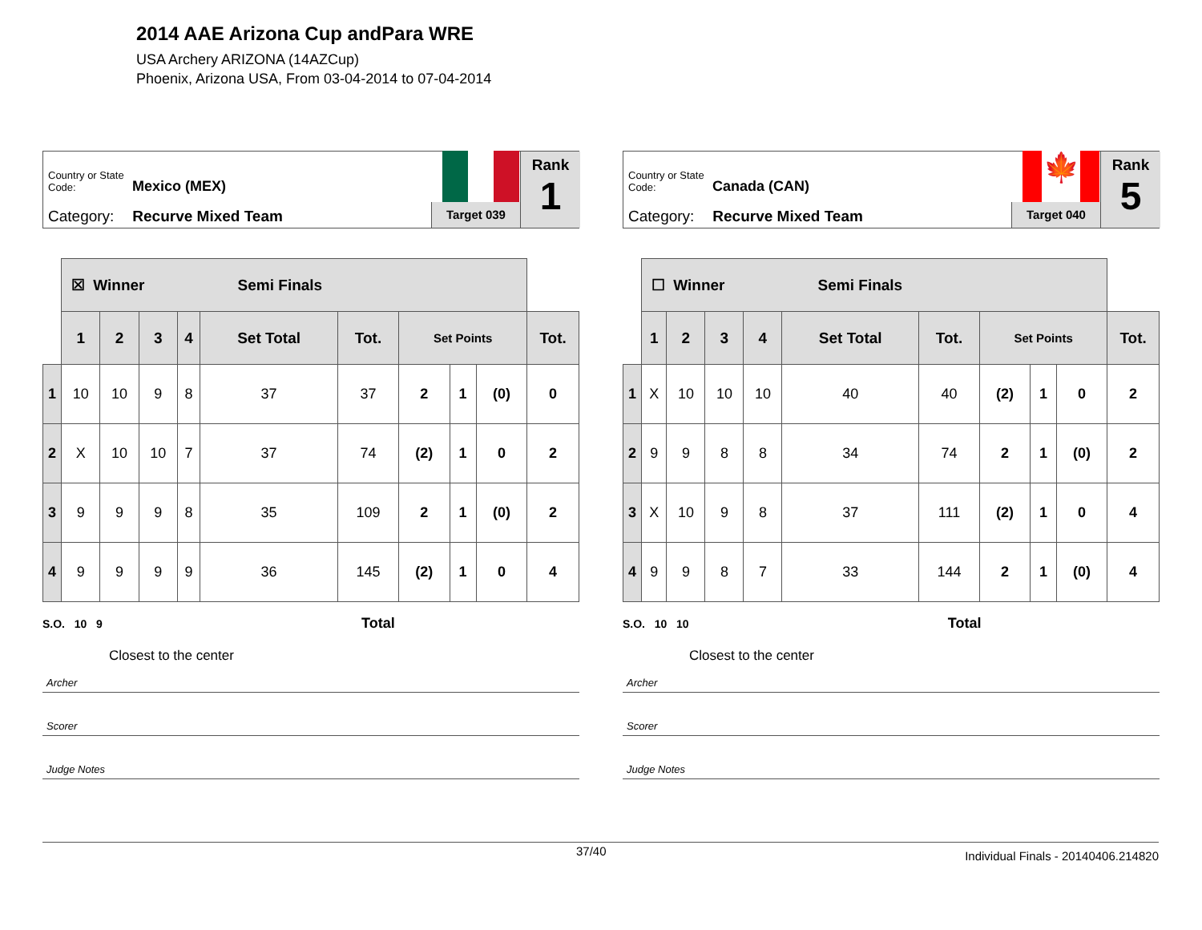2014 AAE Arizona Cup andPara WRE
USA Archery ARIZONA (14AZCup)
Phoenix, Arizona USA, From 03-04-2014 to 07-04-2014
Country or State Code: Mexico (MEX)
Category: Recurve Mixed Team Target 039
Rank
1
| | ☒ Winner Semi Finals | | | | | | | | | |
| --- | --- | --- | --- | --- | --- | --- | --- | --- | --- | --- |
| | 1 | 2 | 3 | 4 | Set Total | Tot. | Set Points | | | Tot. |
| 1 | 10 | 10 | 9 | 8 | 37 | 37 | 2 | 1 | (0) | 0 |
| 2 | X | 10 | 10 | 7 | 37 | 74 | (2) | 1 | 0 | 2 |
| 3 | 9 | 9 | 9 | 8 | 35 | 109 | 2 | 1 | (0) | 2 |
| 4 | 9 | 9 | 9 | 9 | 36 | 145 | (2) | 1 | 0 | 4 |
S.O. 10 9 Total
Closest to the center
Archer
Scorer
Judge Notes
Country or State Code: Canada (CAN)
Category: Recurve Mixed Team
🍁
Target 040
Rank
5
| | ☐ Winner Semi Finals | | | | | | | | | |
| --- | --- | --- | --- | --- | --- | --- | --- | --- | --- | --- |
| | 1 | 2 | 3 | 4 | Set Total | Tot. | Set Points | | | Tot. |
| 1 | X | 10 | 10 | 10 | 40 | 40 | (2) | 1 | 0 | 2 |
| 2 | 9 | 9 | 8 | 8 | 34 | 74 | 2 | 1 | (0) | 2 |
| 3 | X | 10 | 9 | 8 | 37 | 111 | (2) | 1 | 0 | 4 |
| 4 | 9 | 9 | 8 | 7 | 33 | 144 | 2 | 1 | (0) | 4 |
S.O. 10 10 Total
Closest to the center
Archer
Scorer
Judge Notes
37/40 Individual Finals - 20140406.214820